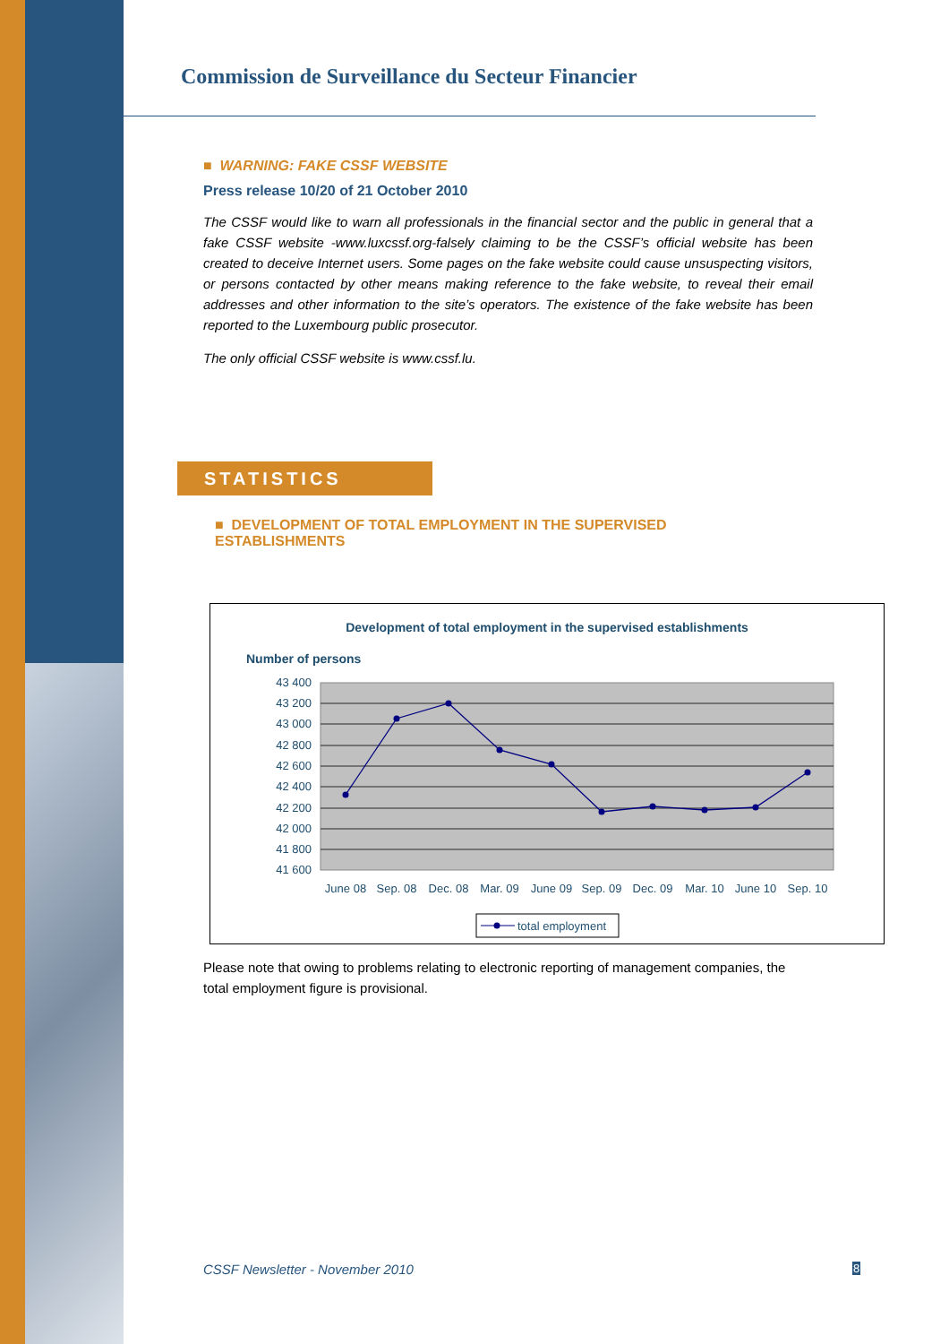Commission de Surveillance du Secteur Financier
■ WARNING: FAKE CSSF WEBSITE
Press release 10/20 of 21 October 2010
The CSSF would like to warn all professionals in the financial sector and the public in general that a fake CSSF website -www.luxcssf.org-falsely claiming to be the CSSF’s official website has been created to deceive Internet users. Some pages on the fake website could cause unsuspecting visitors, or persons contacted by other means making reference to the fake website, to reveal their email addresses and other information to the site’s operators. The existence of the fake website has been reported to the Luxembourg public prosecutor.
The only official CSSF website is www.cssf.lu.
STATISTICS
■ DEVELOPMENT OF TOTAL EMPLOYMENT IN THE SUPERVISED ESTABLISHMENTS
Development of total employment in the supervised establishments
Number of persons
43 400
43 200
43 000
42 800
42 600
42 400
42 200
42 000
41 800
41 600
June 08
Sep. 08
Dec. 08
Mar. 09
June 09
Sep. 09
Dec. 09
Mar. 10
June 10
Sep. 10
total employment
Please note that owing to problems relating to electronic reporting of management companies, the total employment figure is provisional.
CSSF Newsletter - November 2010
8